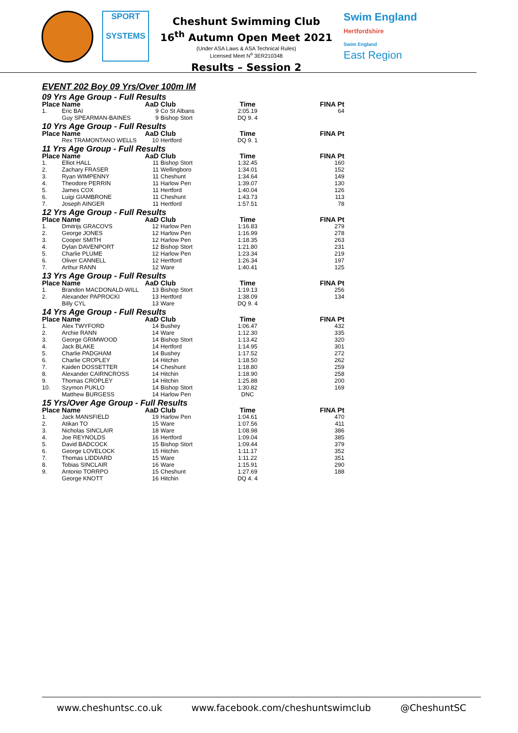SPORT
SYSTEMS
Cheshunt Swimming Club
16<sup>th</sup> Autumn Open Meet 2021
(Under ASA Laws & ASA Technical Rules)
Licensed Meet N<sup>o</sup> 3ER210348
Results – Session 2
Swim England
Hertfordshire
Swim England
East Region
EVENT 202 Boy 09 Yrs/Over 100m IM
| 09 Yrs Age Group - Full Results | | | | | |
| Place | Name | AaD | Club | Time | FINA Pt |
| 1. | Eric BAI | 9 | Co St Albans | 2:05.19 | 64 |
| | Guy SPEARMAN-BAINES | 9 | Bishop Stort | DQ 9. 4 | |
| 10 Yrs Age Group - Full Results | | | | | |
| Place | Name | AaD | Club | Time | FINA Pt |
| | Rex TRAMONTANO WELLS | 10 | Hertford | DQ 9. 1 | |
| 11 Yrs Age Group - Full Results | | | | | |
| Place | Name | AaD | Club | Time | FINA Pt |
| 1. | Elliot HALL | 11 | Bishop Stort | 1:32.45 | 160 |
| 2. | Zachary FRASER | 11 | Wellingboro | 1:34.01 | 152 |
| 3. | Ryan WIMPENNY | 11 | Cheshunt | 1:34.64 | 149 |
| 4. | Theodore PERRIN | 11 | Harlow Pen | 1:39.07 | 130 |
| 5. | James COX | 11 | Hertford | 1:40.04 | 126 |
| 6. | Luigi GIAMBRONE | 11 | Cheshunt | 1:43.73 | 113 |
| 7. | Joseph AINGER | 11 | Hertford | 1:57.51 | 78 |
| 12 Yrs Age Group - Full Results | | | | | |
| Place | Name | AaD | Club | Time | FINA Pt |
| 1. | Dmitrijs GRACOVS | 12 | Harlow Pen | 1:16.83 | 279 |
| 2. | George JONES | 12 | Harlow Pen | 1:16.99 | 278 |
| 3. | Cooper SMITH | 12 | Harlow Pen | 1:18.35 | 263 |
| 4. | Dylan DAVENPORT | 12 | Bishop Stort | 1:21.80 | 231 |
| 5. | Charlie PLUME | 12 | Harlow Pen | 1:23.34 | 219 |
| 6. | Oliver CANNELL | 12 | Hertford | 1:26.34 | 197 |
| 7. | Arthur RANN | 12 | Ware | 1:40.41 | 125 |
| 13 Yrs Age Group - Full Results | | | | | |
| Place | Name | AaD | Club | Time | FINA Pt |
| 1. | Brandon MACDONALD-WILL | 13 | Bishop Stort | 1:19.13 | 256 |
| 2. | Alexander PAPROCKI | 13 | Hertford | 1:38.09 | 134 |
| | Billy CYL | 13 | Ware | DQ 9. 4 | |
| 14 Yrs Age Group - Full Results | | | | | |
| Place | Name | AaD | Club | Time | FINA Pt |
| 1. | Alex TWYFORD | 14 | Bushey | 1:06.47 | 432 |
| 2. | Archie RANN | 14 | Ware | 1:12.30 | 335 |
| 3. | George GRIMWOOD | 14 | Bishop Stort | 1:13.42 | 320 |
| 4. | Jack BLAKE | 14 | Hertford | 1:14.95 | 301 |
| 5. | Charlie PADGHAM | 14 | Bushey | 1:17.52 | 272 |
| 6. | Charlie CROPLEY | 14 | Hitchin | 1:18.50 | 262 |
| 7. | Kaiden DOSSETTER | 14 | Cheshunt | 1:18.80 | 259 |
| 8. | Alexander CAIRNCROSS | 14 | Hitchin | 1:18.90 | 258 |
| 9. | Thomas CROPLEY | 14 | Hitchin | 1:25.88 | 200 |
| 10. | Szymon PUKLO | 14 | Bishop Stort | 1:30.82 | 169 |
| | Matthew BURGESS | 14 | Harlow Pen | DNC | |
| 15 Yrs/Over Age Group - Full Results | | | | | |
| Place | Name | AaD | Club | Time | FINA Pt |
| 1. | Jack MANSFIELD | 19 | Harlow Pen | 1:04.61 | 470 |
| 2. | Atikan TO | 15 | Ware | 1:07.56 | 411 |
| 3. | Nicholas SINCLAIR | 18 | Ware | 1:08.98 | 386 |
| 4. | Joe REYNOLDS | 16 | Hertford | 1:09.04 | 385 |
| 5. | David BADCOCK | 15 | Bishop Stort | 1:09.44 | 379 |
| 6. | George LOVELOCK | 15 | Hitchin | 1:11.17 | 352 |
| 7. | Thomas LIDDIARD | 15 | Ware | 1:11.22 | 351 |
| 8. | Tobias SINCLAIR | 16 | Ware | 1:15.91 | 290 |
| 9. | Antonio TORRPO | 15 | Cheshunt | 1:27.69 | 188 |
| | George KNOTT | 16 | Hitchin | DQ 4. 4 | |
www.cheshuntsc.co.uk www.facebook.com/cheshuntswimclub @CheshuntSC